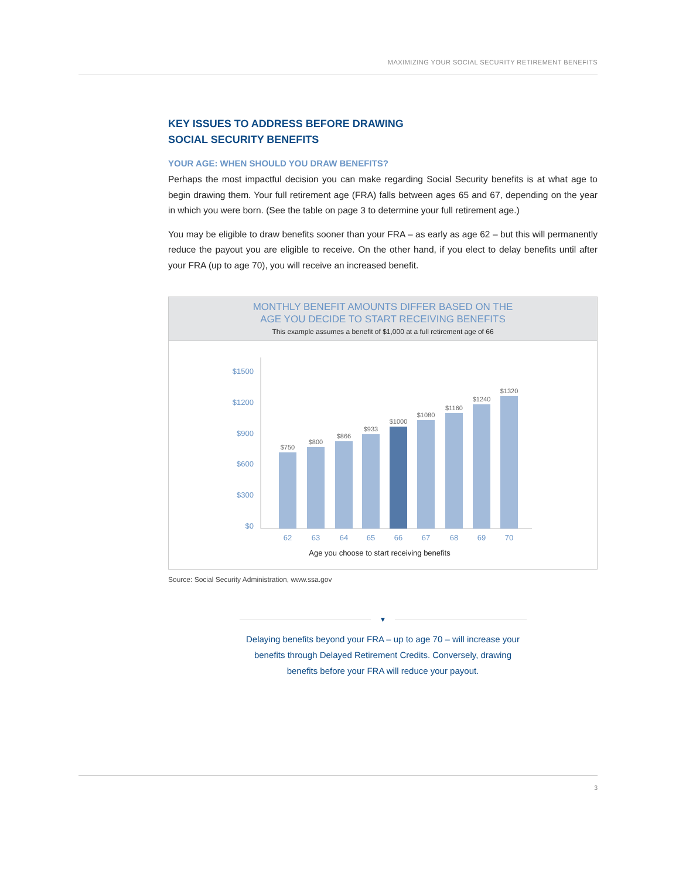MAXIMIZING YOUR SOCIAL SECURITY RETIREMENT BENEFITS
KEY ISSUES TO ADDRESS BEFORE DRAWING
SOCIAL SECURITY BENEFITS
YOUR AGE: WHEN SHOULD YOU DRAW BENEFITS?
Perhaps the most impactful decision you can make regarding Social Security benefits is at what age to begin drawing them. Your full retirement age (FRA) falls between ages 65 and 67, depending on the year in which you were born. (See the table on page 3 to determine your full retirement age.)
You may be eligible to draw benefits sooner than your FRA – as early as age 62 – but this will permanently reduce the payout you are eligible to receive. On the other hand, if you elect to delay benefits until after your FRA (up to age 70), you will receive an increased benefit.
MONTHLY BENEFIT AMOUNTS DIFFER BASED ON THE
AGE YOU DECIDE TO START RECEIVING BENEFITS
This example assumes a benefit of $1,000 at a full retirement age of 66
$1500
$1200
$900
$600
$300
$0
$750
$800
$866
$933
$1000
$1080
$1160
$1240
$1320
62
63
64
65
66
67
68
69
70
Age you choose to start receiving benefits
Source: Social Security Administration, www.ssa.gov
▼
Delaying benefits beyond your FRA – up to age 70 – will increase your benefits through Delayed Retirement Credits. Conversely, drawing benefits before your FRA will reduce your payout.
3